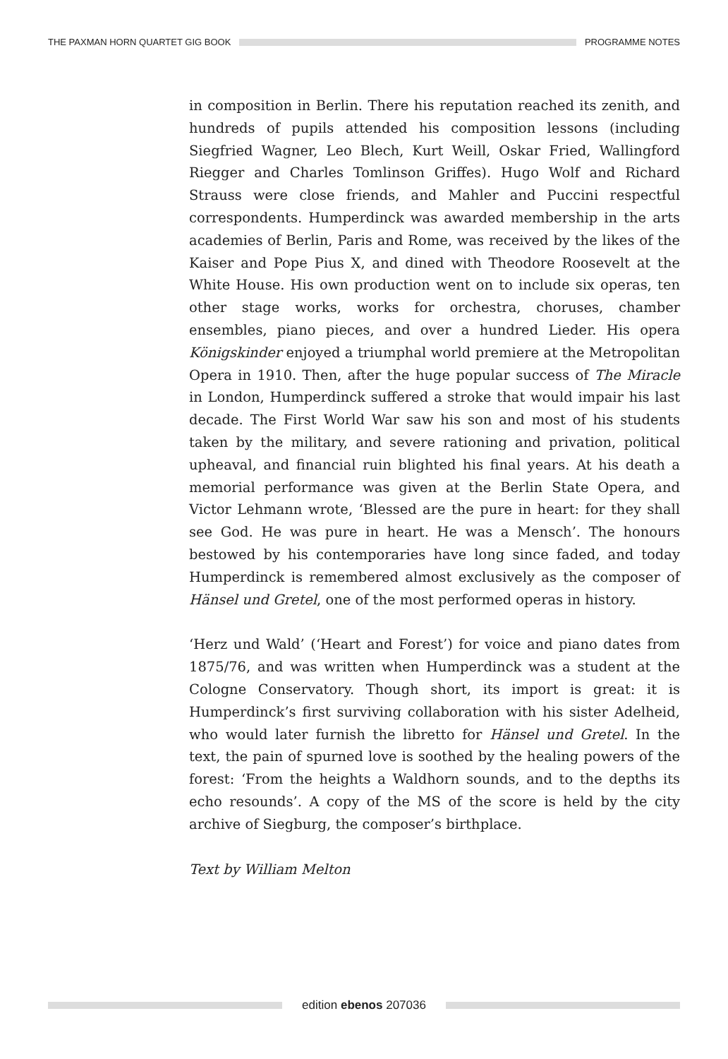THE PAXMAN HORN QUARTET GIG BOOK PROGRAMME NOTES
in composition in Berlin. There his reputation reached its zenith, and hundreds of pupils attended his composition lessons (including Siegfried Wagner, Leo Blech, Kurt Weill, Oskar Fried, Wallingford Riegger and Charles Tomlinson Griffes). Hugo Wolf and Richard Strauss were close friends, and Mahler and Puccini respectful correspondents. Humperdinck was awarded membership in the arts academies of Berlin, Paris and Rome, was received by the likes of the Kaiser and Pope Pius X, and dined with Theodore Roosevelt at the White House. His own production went on to include six operas, ten other stage works, works for orchestra, choruses, chamber ensembles, piano pieces, and over a hundred Lieder. His opera Königskinder enjoyed a triumphal world premiere at the Metropolitan Opera in 1910. Then, after the huge popular success of The Miracle in London, Humperdinck suffered a stroke that would impair his last decade. The First World War saw his son and most of his students taken by the military, and severe rationing and privation, political upheaval, and financial ruin blighted his final years. At his death a memorial performance was given at the Berlin State Opera, and Victor Lehmann wrote, ‘Blessed are the pure in heart: for they shall see God. He was pure in heart. He was a Mensch’. The honours bestowed by his contemporaries have long since faded, and today Humperdinck is remembered almost exclusively as the composer of Hänsel und Gretel, one of the most performed operas in history.
‘Herz und Wald’ (‘Heart and Forest’) for voice and piano dates from 1875/76, and was written when Humperdinck was a student at the Cologne Conservatory. Though short, its import is great: it is Humperdinck’s first surviving collaboration with his sister Adelheid, who would later furnish the libretto for Hänsel und Gretel. In the text, the pain of spurned love is soothed by the healing powers of the forest: ‘From the heights a Waldhorn sounds, and to the depths its echo resounds’. A copy of the MS of the score is held by the city archive of Siegburg, the composer’s birthplace.
Text by William Melton
edition ebenos 207036